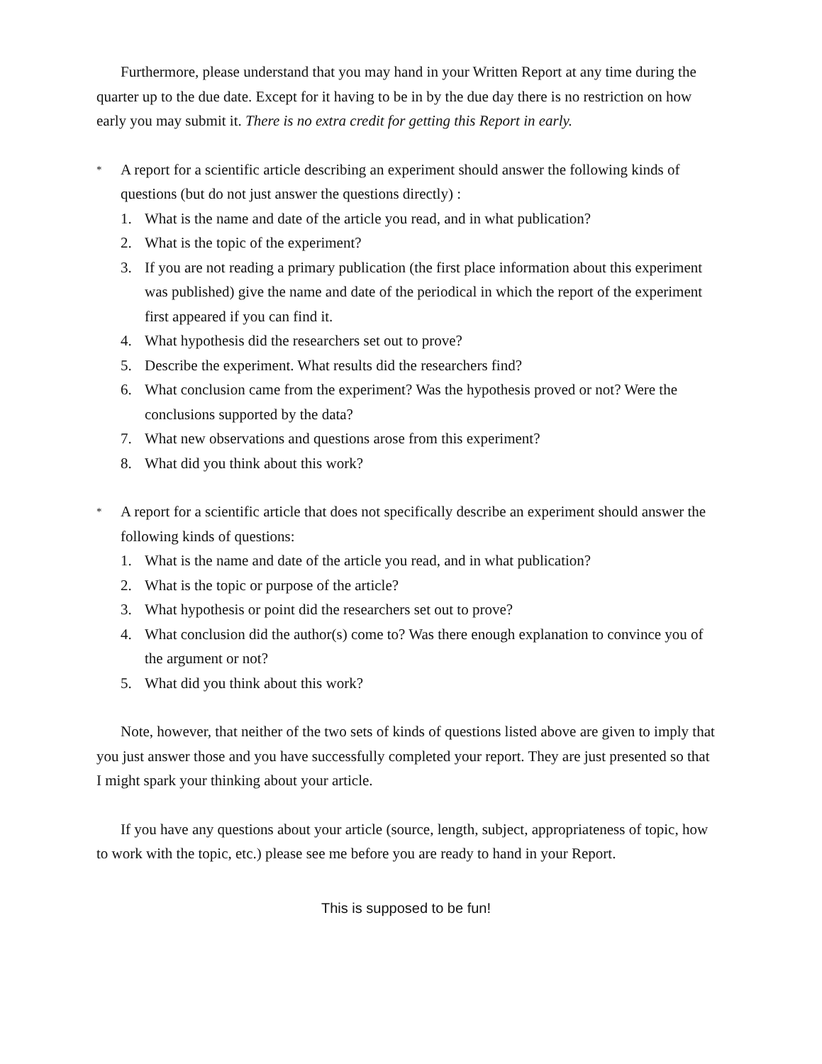Furthermore, please understand that you may hand in your Written Report at any time during the quarter up to the due date. Except for it having to be in by the due day there is no restriction on how early you may submit it. There is no extra credit for getting this Report in early.
*
A report for a scientific article describing an experiment should answer the following kinds of questions (but do not just answer the questions directly) :
1. What is the name and date of the article you read, and in what publication?
2. What is the topic of the experiment?
3. If you are not reading a primary publication (the first place information about this experiment was published) give the name and date of the periodical in which the report of the experiment first appeared if you can find it.
4. What hypothesis did the researchers set out to prove?
5. Describe the experiment. What results did the researchers find?
6. What conclusion came from the experiment? Was the hypothesis proved or not? Were the conclusions supported by the data?
7. What new observations and questions arose from this experiment?
8. What did you think about this work?
*
A report for a scientific article that does not specifically describe an experiment should answer the following kinds of questions:
1. What is the name and date of the article you read, and in what publication?
2. What is the topic or purpose of the article?
3. What hypothesis or point did the researchers set out to prove?
4. What conclusion did the author(s) come to? Was there enough explanation to convince you of the argument or not?
5. What did you think about this work?
Note, however, that neither of the two sets of kinds of questions listed above are given to imply that you just answer those and you have successfully completed your report. They are just presented so that I might spark your thinking about your article.
If you have any questions about your article (source, length, subject, appropriateness of topic, how to work with the topic, etc.) please see me before you are ready to hand in your Report.
This is supposed to be fun!